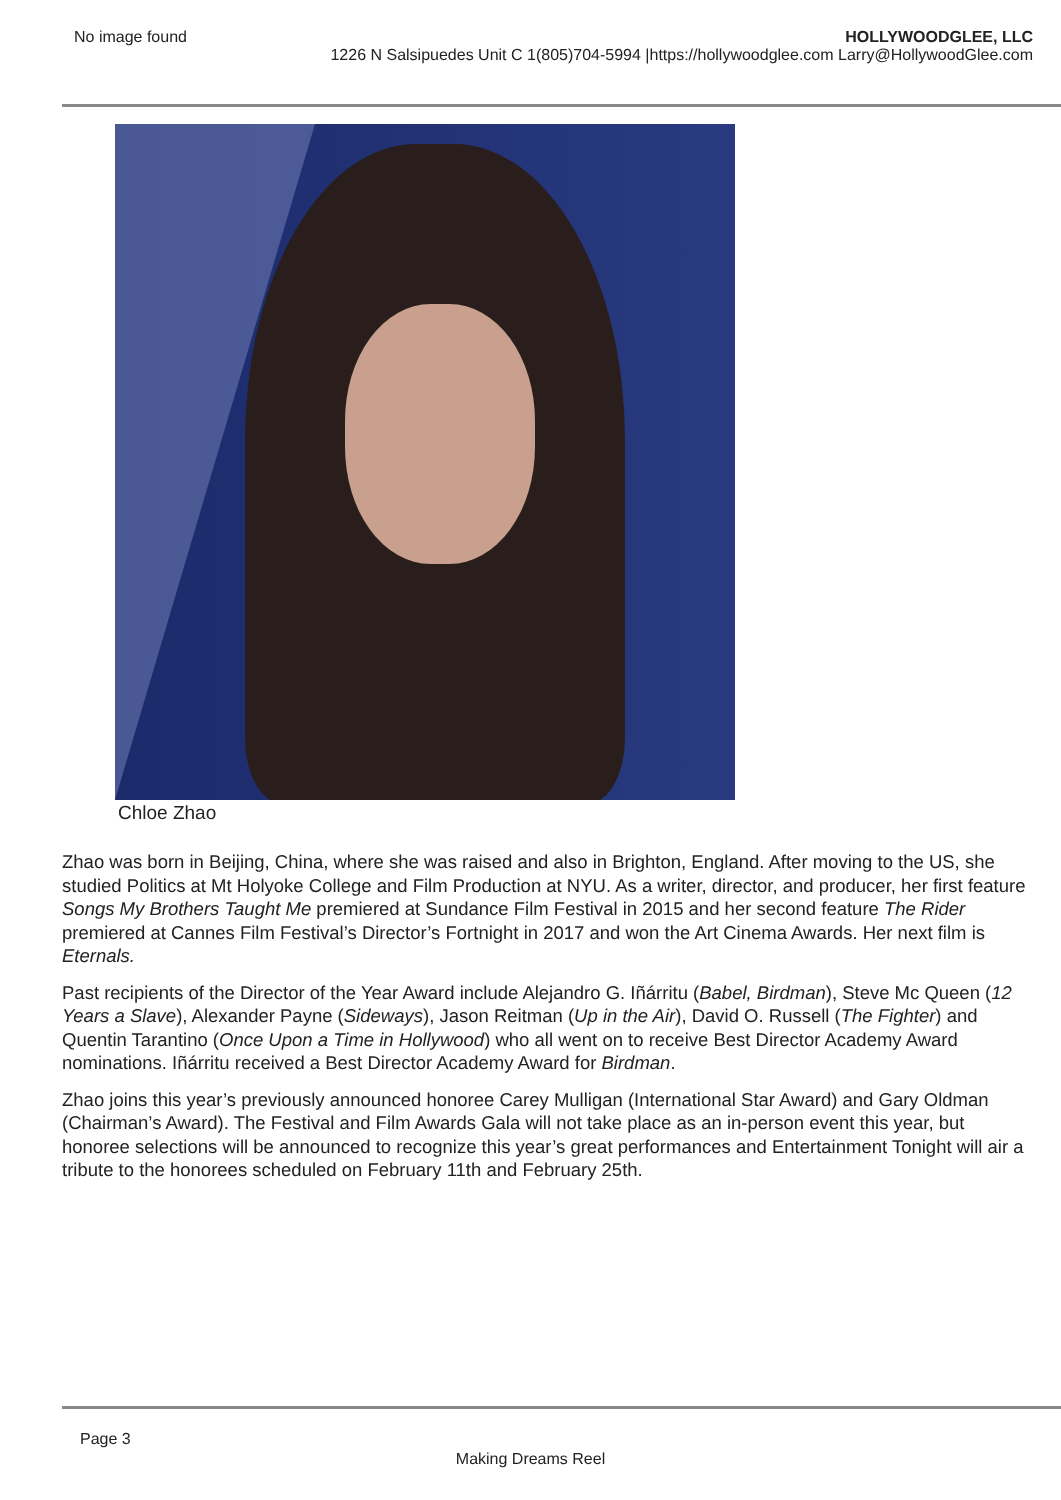No image found HOLLYWOODGLEE, LLC
1226 N Salsipuedes Unit C 1(805)704-5994 |https://hollywoodglee.com Larry@HollywoodGlee.com
Chloe Zhao
Zhao was born in Beijing, China, where she was raised and also in Brighton, England. After moving to the US, she studied Politics at Mt Holyoke College and Film Production at NYU. As a writer, director, and producer, her first feature Songs My Brothers Taught Me premiered at Sundance Film Festival in 2015 and her second feature The Rider premiered at Cannes Film Festival’s Director’s Fortnight in 2017 and won the Art Cinema Awards. Her next film is Eternals.
Past recipients of the Director of the Year Award include Alejandro G. Iñárritu (Babel, Birdman), Steve Mc Queen (12 Years a Slave), Alexander Payne (Sideways), Jason Reitman (Up in the Air), David O. Russell (The Fighter) and Quentin Tarantino (Once Upon a Time in Hollywood) who all went on to receive Best Director Academy Award nominations. Iñárritu received a Best Director Academy Award for Birdman.
Zhao joins this year’s previously announced honoree Carey Mulligan (International Star Award) and Gary Oldman (Chairman’s Award). The Festival and Film Awards Gala will not take place as an in-person event this year, but honoree selections will be announced to recognize this year’s great performances and Entertainment Tonight will air a tribute to the honorees scheduled on February 11th and February 25th.
Page 3
Making Dreams Reel